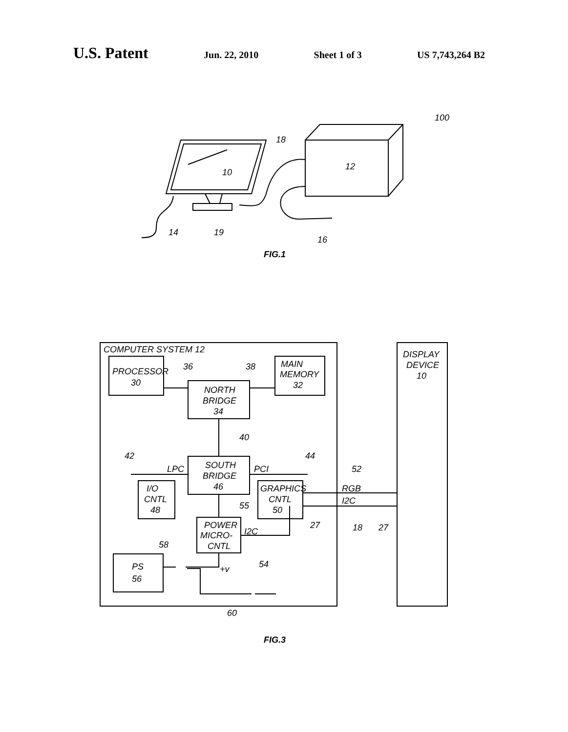U.S. Patent Jun. 22, 2010 Sheet 1 of 3 US 7,743,264 B2
100
18
12
10
14
19
16
FIG.1
COMPUTER SYSTEM 12
DISPLAY
DEVICE
10
PROCESSOR
30
MAIN
MEMORY
32
NORTH
BRIDGE
34
SOUTH
BRIDGE
46
I/O
CNTL
48
GRAPHICS
CNTL
50
POWER
MICRO-
CNTL
PS
56
36
38
40
42
44
LPC
PCI
52
RGB
I2C
55
I2C
27
18
27
58
54
+v
60
FIG.3